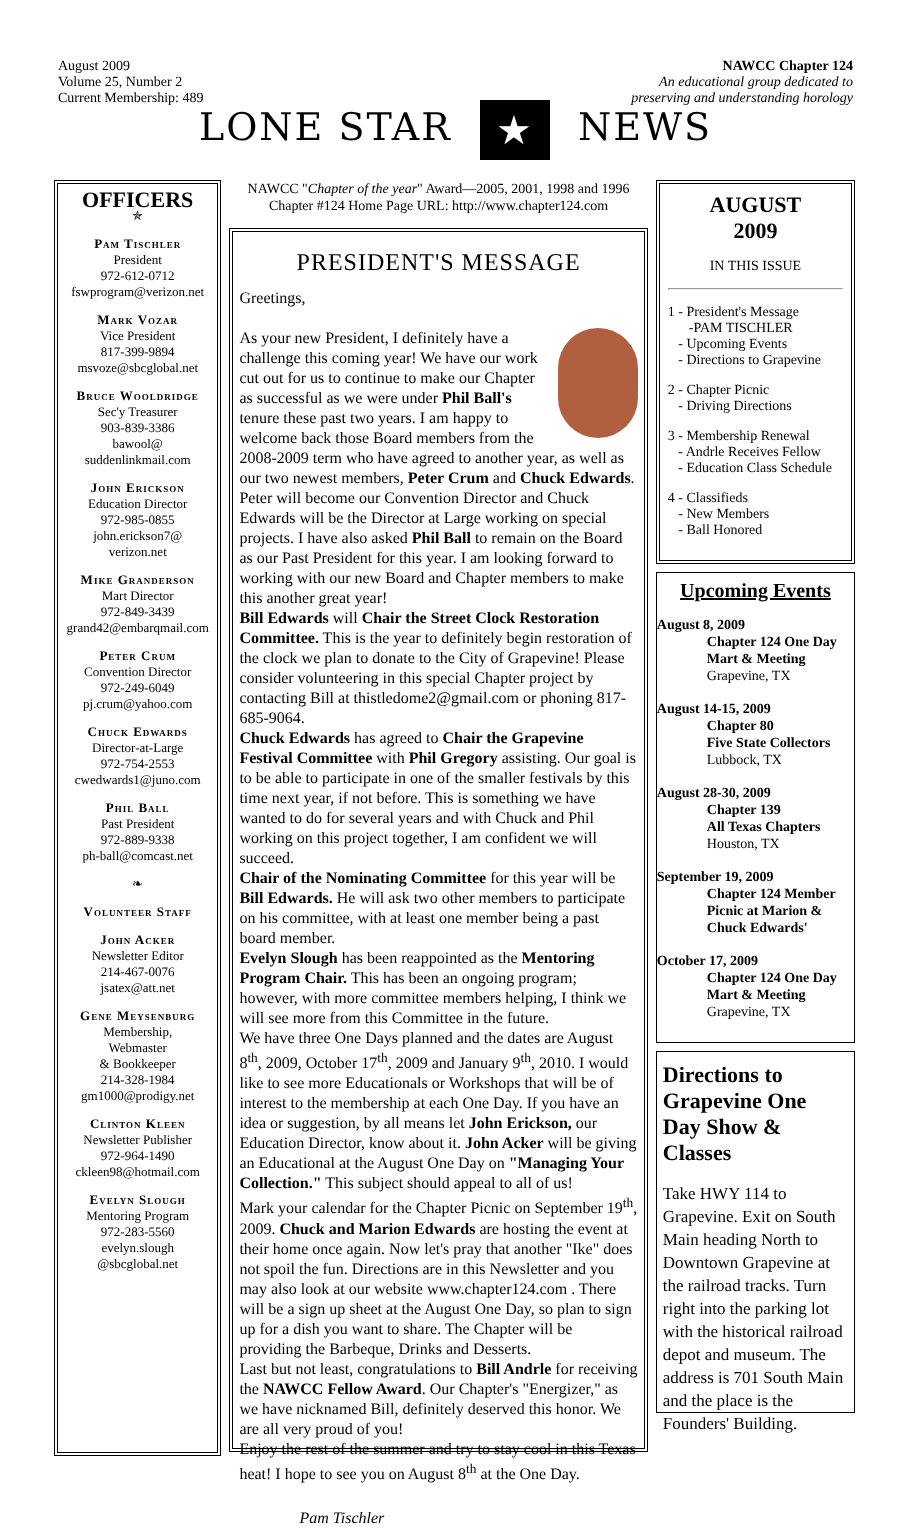August 2009
Volume 25, Number 2
Current Membership: 489
NAWCC Chapter 124
An educational group dedicated to
preserving and understanding horology
LONE STAR ★ NEWS
OFFICERS
✯
Pam Tischler
President
972-612-0712
fswprogram@verizon.net
Mark Vozar
Vice President
817-399-9894
msvoze@sbcglobal.net
Bruce Wooldridge
Sec'y Treasurer
903-839-3386
bawool@
suddenlinkmail.com
John Erickson
Education Director
972-985-0855
john.erickson7@
verizon.net
Mike Granderson
Mart Director
972-849-3439
grand42@embarqmail.com
Peter Crum
Convention Director
972-249-6049
pj.crum@yahoo.com
Chuck Edwards
Director-at-Large
972-754-2553
cwedwards1@juno.com
Phil Ball
Past President
972-889-9338
ph-ball@comcast.net
❧
Volunteer Staff
John Acker
Newsletter Editor
214-467-0076
jsatex@att.net
Gene Meysenburg
Membership,
Webmaster
& Bookkeeper
214-328-1984
gm1000@prodigy.net
Clinton Kleen
Newsletter Publisher
972-964-1490
ckleen98@hotmail.com
Evelyn Slough
Mentoring Program
972-283-5560
evelyn.slough
@sbcglobal.net
NAWCC "Chapter of the year" Award—2005, 2001, 1998 and 1996
Chapter #124 Home Page URL: http://www.chapter124.com
PRESIDENT'S MESSAGE
Greetings,
As your new President, I definitely have a challenge this coming year! We have our work cut out for us to continue to make our Chapter as successful as we were under Phil Ball's tenure these past two years. I am happy to welcome back those Board members from the 2008-2009 term who have agreed to another year, as well as our two newest members, Peter Crum and Chuck Edwards. Peter will become our Convention Director and Chuck Edwards will be the Director at Large working on special projects. I have also asked Phil Ball to remain on the Board as our Past President for this year. I am looking forward to working with our new Board and Chapter members to make this another great year!
Bill Edwards will Chair the Street Clock Restoration Committee. This is the year to definitely begin restoration of the clock we plan to donate to the City of Grapevine! Please consider volunteering in this special Chapter project by contacting Bill at thistledome2@gmail.com or phoning 817-685-9064.
Chuck Edwards has agreed to Chair the Grapevine Festival Committee with Phil Gregory assisting. Our goal is to be able to participate in one of the smaller festivals by this time next year, if not before. This is something we have wanted to do for several years and with Chuck and Phil working on this project together, I am confident we will succeed.
Chair of the Nominating Committee for this year will be Bill Edwards. He will ask two other members to participate on his committee, with at least one member being a past board member.
Evelyn Slough has been reappointed as the Mentoring Program Chair. This has been an ongoing program; however, with more committee members helping, I think we will see more from this Committee in the future.
We have three One Days planned and the dates are August 8<sup>th</sup>, 2009, October 17<sup>th</sup>, 2009 and January 9<sup>th</sup>, 2010. I would like to see more Educationals or Workshops that will be of interest to the membership at each One Day. If you have an idea or suggestion, by all means let John Erickson, our Education Director, know about it. John Acker will be giving an Educational at the August One Day on "Managing Your Collection." This subject should appeal to all of us!
Mark your calendar for the Chapter Picnic on September 19<sup>th</sup>, 2009. Chuck and Marion Edwards are hosting the event at their home once again. Now let's pray that another "Ike" does not spoil the fun. Directions are in this Newsletter and you may also look at our website www.chapter124.com . There will be a sign up sheet at the August One Day, so plan to sign up for a dish you want to share. The Chapter will be providing the Barbeque, Drinks and Desserts.
Last but not least, congratulations to Bill Andrle for receiving the NAWCC Fellow Award. Our Chapter's "Energizer," as we have nicknamed Bill, definitely deserved this honor. We are all very proud of you!
Enjoy the rest of the summer and try to stay cool in this Texas heat! I hope to see you on August 8<sup>th</sup> at the One Day.
Pam Tischler
AUGUST
2009
IN THIS ISSUE
1 - President's Message
-PAM TISCHLER
- Upcoming Events
- Directions to Grapevine
2 - Chapter Picnic
- Driving Directions
3 - Membership Renewal
- Andrle Receives Fellow
- Education Class Schedule
4 - Classifieds
- New Members
- Ball Honored
Upcoming Events
August 8, 2009
Chapter 124 One Day Mart & Meeting
Grapevine, TX
August 14-15, 2009
Chapter 80
Five State Collectors
Lubbock, TX
August 28-30, 2009
Chapter 139
All Texas Chapters
Houston, TX
September 19, 2009
Chapter 124 Member Picnic at Marion & Chuck Edwards'
October 17, 2009
Chapter 124 One Day Mart & Meeting
Grapevine, TX
Directions to Grapevine One Day Show & Classes
Take HWY 114 to Grapevine. Exit on South Main heading North to Downtown Grapevine at the railroad tracks. Turn right into the parking lot with the historical railroad depot and museum. The address is 701 South Main and the place is the Founders' Building.